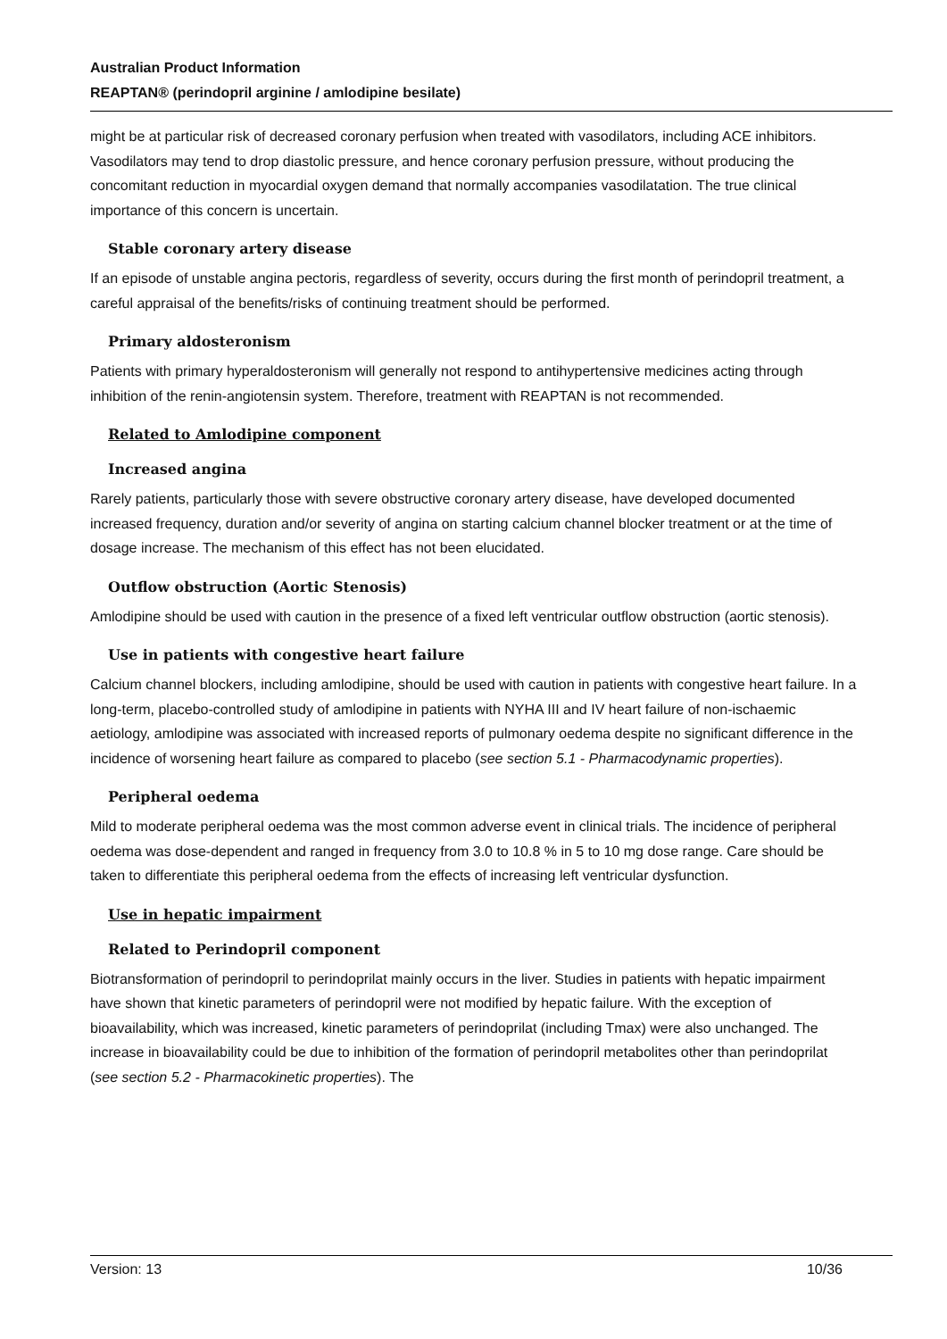Australian Product Information
REAPTAN® (perindopril arginine / amlodipine besilate)
might be at particular risk of decreased coronary perfusion when treated with vasodilators, including ACE inhibitors. Vasodilators may tend to drop diastolic pressure, and hence coronary perfusion pressure, without producing the concomitant reduction in myocardial oxygen demand that normally accompanies vasodilatation. The true clinical importance of this concern is uncertain.
Stable coronary artery disease
If an episode of unstable angina pectoris, regardless of severity, occurs during the first month of perindopril treatment, a careful appraisal of the benefits/risks of continuing treatment should be performed.
Primary aldosteronism
Patients with primary hyperaldosteronism will generally not respond to antihypertensive medicines acting through inhibition of the renin-angiotensin system. Therefore, treatment with REAPTAN is not recommended.
Related to Amlodipine component
Increased angina
Rarely patients, particularly those with severe obstructive coronary artery disease, have developed documented increased frequency, duration and/or severity of angina on starting calcium channel blocker treatment or at the time of dosage increase. The mechanism of this effect has not been elucidated.
Outflow obstruction (Aortic Stenosis)
Amlodipine should be used with caution in the presence of a fixed left ventricular outflow obstruction (aortic stenosis).
Use in patients with congestive heart failure
Calcium channel blockers, including amlodipine, should be used with caution in patients with congestive heart failure. In a long-term, placebo-controlled study of amlodipine in patients with NYHA III and IV heart failure of non-ischaemic aetiology, amlodipine was associated with increased reports of pulmonary oedema despite no significant difference in the incidence of worsening heart failure as compared to placebo (see section 5.1 - Pharmacodynamic properties).
Peripheral oedema
Mild to moderate peripheral oedema was the most common adverse event in clinical trials. The incidence of peripheral oedema was dose-dependent and ranged in frequency from 3.0 to 10.8 % in 5 to 10 mg dose range. Care should be taken to differentiate this peripheral oedema from the effects of increasing left ventricular dysfunction.
Use in hepatic impairment
Related to Perindopril component
Biotransformation of perindopril to perindoprilat mainly occurs in the liver. Studies in patients with hepatic impairment have shown that kinetic parameters of perindopril were not modified by hepatic failure. With the exception of bioavailability, which was increased, kinetic parameters of perindoprilat (including Tmax) were also unchanged. The increase in bioavailability could be due to inhibition of the formation of perindopril metabolites other than perindoprilat (see section 5.2 - Pharmacokinetic properties). The
Version: 13 10/36